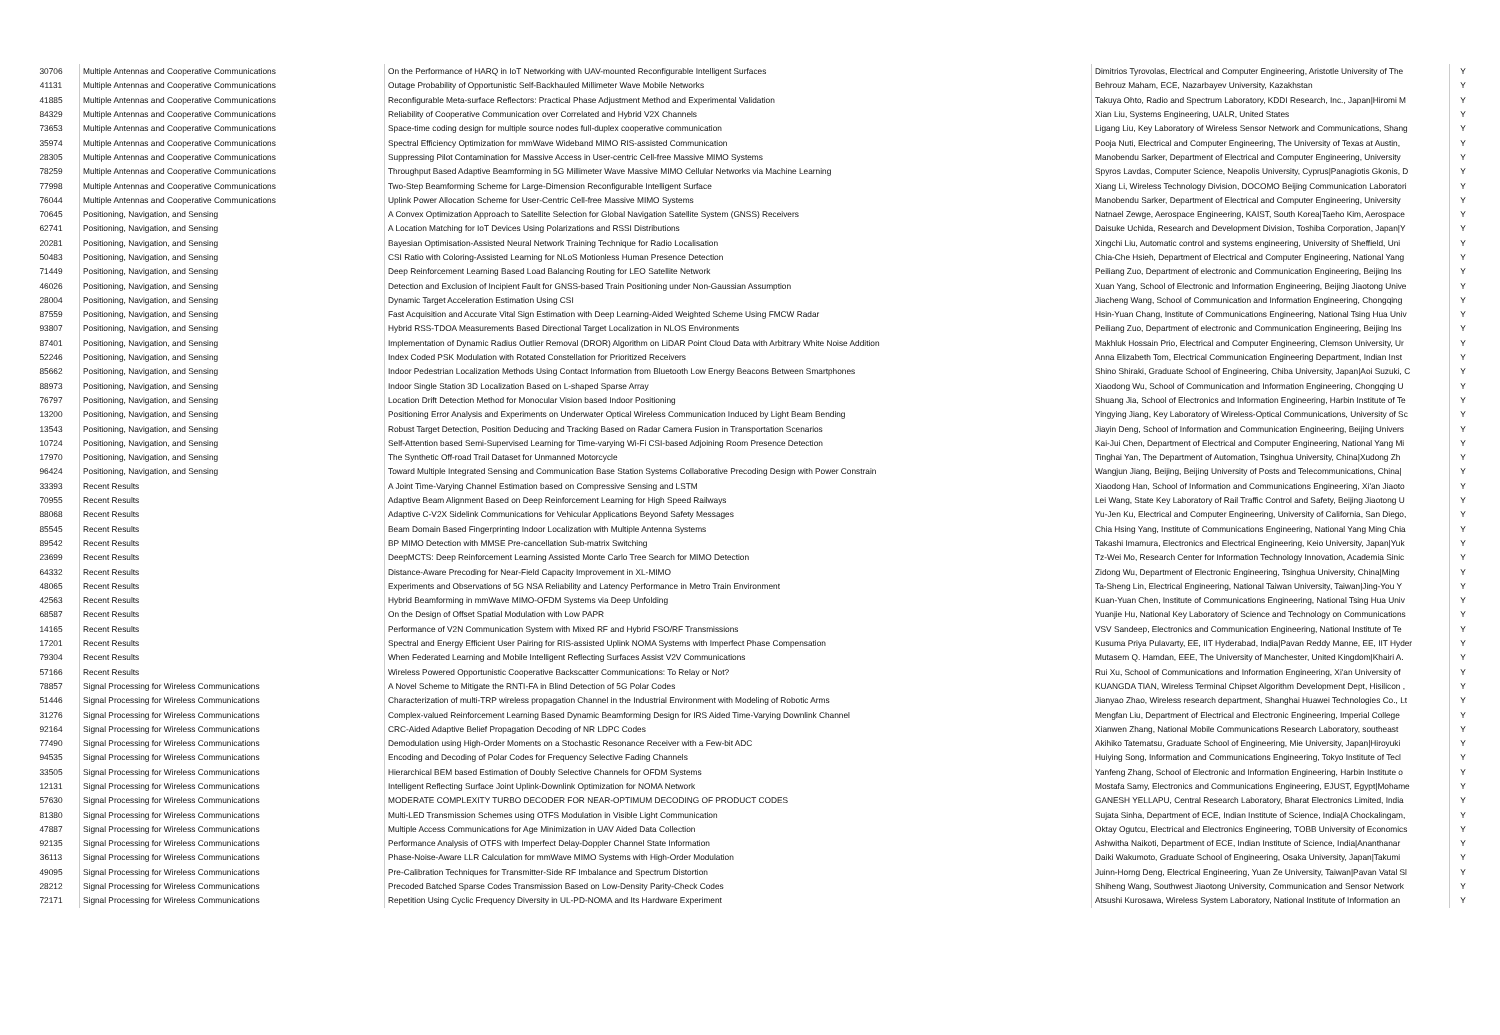| 30706 | Multiple Antennas and Cooperative Communications | On the Performance of HARQ in IoT Networking with UAV-mounted Reconfigurable Intelligent Surfaces | Dimitrios Tyrovolas, Electrical and Computer Engineering, Aristotle University of The | Y |
| 41131 | Multiple Antennas and Cooperative Communications | Outage Probability of Opportunistic Self-Backhauled Millimeter Wave Mobile Networks | Behrouz Maham, ECE, Nazarbayev University, Kazakhstan | Y |
| 41885 | Multiple Antennas and Cooperative Communications | Reconfigurable Meta-surface Reflectors: Practical Phase Adjustment Method and Experimental Validation | Takuya Ohto, Radio and Spectrum Laboratory, KDDI Research, Inc., Japan/Hiromi M | Y |
| 84329 | Multiple Antennas and Cooperative Communications | Reliability of Cooperative Communication over Correlated and Hybrid V2X Channels | Xian Liu, Systems Engineering, UALR, United States | Y |
| 73653 | Multiple Antennas and Cooperative Communications | Space-time coding design for multiple source nodes full-duplex cooperative communication | Ligang Liu, Key Laboratory of Wireless Sensor Network and Communications, Shang | Y |
| 35974 | Multiple Antennas and Cooperative Communications | Spectral Efficiency Optimization for mmWave Wideband MIMO RIS-assisted Communication | Pooja Nuti, Electrical and Computer Engineering, The University of Texas at Austin, | Y |
| 28305 | Multiple Antennas and Cooperative Communications | Suppressing Pilot Contamination for Massive Access in User-centric Cell-free Massive MIMO Systems | Manobendu Sarker, Department of Electrical and Computer Engineering, University | Y |
| 78259 | Multiple Antennas and Cooperative Communications | Throughput Based Adaptive Beamforming in 5G Millimeter Wave Massive MIMO Cellular Networks via Machine Learning | Spyros Lavdas, Computer Science, Neapolis University, Cyprus/Panagiotis Gkonis, D | Y |
| 77998 | Multiple Antennas and Cooperative Communications | Two-Step Beamforming Scheme for Large-Dimension Reconfigurable Intelligent Surface | Xiang Li, Wireless Technology Division, DOCOMO Beijing Communication Laboratori | Y |
| 76044 | Multiple Antennas and Cooperative Communications | Uplink Power Allocation Scheme for User-Centric Cell-free Massive MIMO Systems | Manobendu Sarker, Department of Electrical and Computer Engineering, University | Y |
| 70645 | Positioning, Navigation, and Sensing | A Convex Optimization Approach to Satellite Selection for Global Navigation Satellite System (GNSS) Receivers | Natnael Zewge, Aerospace Engineering, KAIST, South Korea/Taeho Kim, Aerospace | Y |
| 62741 | Positioning, Navigation, and Sensing | A Location Matching for IoT Devices Using Polarizations and RSSI Distributions | Daisuke Uchida, Research and Development Division, Toshiba Corporation, Japan/Y | Y |
| 20281 | Positioning, Navigation, and Sensing | Bayesian Optimisation-Assisted Neural Network Training Technique for Radio Localisation | Xingchi Liu, Automatic control and systems engineering, University of Sheffield, Uni | Y |
| 50483 | Positioning, Navigation, and Sensing | CSI Ratio with Coloring-Assisted Learning for NLoS Motionless Human Presence Detection | Chia-Che Hsieh, Department of Electrical and Computer Engineering, National Yang | Y |
| 71449 | Positioning, Navigation, and Sensing | Deep Reinforcement Learning Based Load Balancing Routing for LEO Satellite Network | Peiliang Zuo, Department of electronic and Communication Engineering, Beijing Ins | Y |
| 46026 | Positioning, Navigation, and Sensing | Detection and Exclusion of Incipient Fault for GNSS-based Train Positioning under Non-Gaussian Assumption | Xuan Yang, School of Electronic and Information Engineering, Beijing Jiaotong Unive | Y |
| 28004 | Positioning, Navigation, and Sensing | Dynamic Target Acceleration Estimation Using CSI | Jiacheng Wang, School of Communication and Information Engineering, Chongqing | Y |
| 87559 | Positioning, Navigation, and Sensing | Fast Acquisition and Accurate Vital Sign Estimation with Deep Learning-Aided Weighted Scheme Using FMCW Radar | Hsin-Yuan Chang, Institute of Communications Engineering, National Tsing Hua Univ | Y |
| 93807 | Positioning, Navigation, and Sensing | Hybrid RSS-TDOA Measurements Based Directional Target Localization in NLOS Environments | Peiliang Zuo, Department of electronic and Communication Engineering, Beijing Ins | Y |
| 87401 | Positioning, Navigation, and Sensing | Implementation of Dynamic Radius Outlier Removal (DROR) Algorithm on LiDAR Point Cloud Data with Arbitrary White Noise Addition | Makhluk Hossain Prio, Electrical and Computer Engineering, Clemson University, Ur | Y |
| 52246 | Positioning, Navigation, and Sensing | Index Coded PSK Modulation with Rotated Constellation for Prioritized Receivers | Anna Elizabeth Tom, Electrical Communication Engineering Department, Indian Inst | Y |
| 85662 | Positioning, Navigation, and Sensing | Indoor Pedestrian Localization Methods Using Contact Information from Bluetooth Low Energy Beacons Between Smartphones | Shino Shiraki, Graduate School of Engineering, Chiba University, Japan/Aoi Suzuki, C | Y |
| 88973 | Positioning, Navigation, and Sensing | Indoor Single Station 3D Localization Based on L-shaped Sparse Array | Xiaodong Wu, School of Communication and Information Engineering, Chongqing U | Y |
| 76797 | Positioning, Navigation, and Sensing | Location Drift Detection Method for Monocular Vision based Indoor Positioning | Shuang Jia, School of Electronics and Information Engineering, Harbin Institute of Te | Y |
| 13200 | Positioning, Navigation, and Sensing | Positioning Error Analysis and Experiments on Underwater Optical Wireless Communication Induced by Light Beam Bending | Yingying Jiang, Key Laboratory of Wireless-Optical Communications, University of Sc | Y |
| 13543 | Positioning, Navigation, and Sensing | Robust Target Detection, Position Deducing and Tracking Based on Radar Camera Fusion in Transportation Scenarios | Jiayin Deng, School of Information and Communication Engineering, Beijing Univers | Y |
| 10724 | Positioning, Navigation, and Sensing | Self-Attention based Semi-Supervised Learning for Time-varying Wi-Fi CSI-based Adjoining Room Presence Detection | Kai-Jui Chen, Department of Electrical and Computer Engineering, National Yang Mi | Y |
| 17970 | Positioning, Navigation, and Sensing | The Synthetic Off-road Trail Dataset for Unmanned Motorcycle | Tinghai Yan, The Department of Automation, Tsinghua University, China/Xudong Zh | Y |
| 96424 | Positioning, Navigation, and Sensing | Toward Multiple Integrated Sensing and Communication Base Station Systems Collaborative Precoding Design with Power Constrain | Wangjun Jiang, Beijing, Beijing University of Posts and Telecommunications, China/ | Y |
| 33393 | Recent Results | A Joint Time-Varying Channel Estimation based on Compressive Sensing and LSTM | Xiaodong Han, School of Information and Communications Engineering, Xi'an Jiaoto | Y |
| 70955 | Recent Results | Adaptive Beam Alignment Based on Deep Reinforcement Learning for High Speed Railways | Lei Wang, State Key Laboratory of Rail Traffic Control and Safety, Beijing Jiaotong U | Y |
| 88068 | Recent Results | Adaptive C-V2X Sidelink Communications for Vehicular Applications Beyond Safety Messages | Yu-Jen Ku, Electrical and Computer Engineering, University of California, San Diego, | Y |
| 85545 | Recent Results | Beam Domain Based Fingerprinting Indoor Localization with Multiple Antenna Systems | Chia Hsing Yang, Institute of Communications Engineering, National Yang Ming Chia | Y |
| 89542 | Recent Results | BP MIMO Detection with MMSE Pre-cancellation Sub-matrix Switching | Takashi Imamura, Electronics and Electrical Engineering, Keio University, Japan/Yuk | Y |
| 23699 | Recent Results | DeepMCTS: Deep Reinforcement Learning Assisted Monte Carlo Tree Search for MIMO Detection | Tz-Wei Mo, Research Center for Information Technology Innovation, Academia Sinic | Y |
| 64332 | Recent Results | Distance-Aware Precoding for Near-Field Capacity Improvement in XL-MIMO | Zidong Wu, Department of Electronic Engineering, Tsinghua University, China/Ming | Y |
| 48065 | Recent Results | Experiments and Observations of 5G NSA Reliability and Latency Performance in Metro Train Environment | Ta-Sheng Lin, Electrical Engineering, National Taiwan University, Taiwan/Jing-You Y | Y |
| 42563 | Recent Results | Hybrid Beamforming in mmWave MIMO-OFDM Systems via Deep Unfolding | Kuan-Yuan Chen, Institute of Communications Engineering, National Tsing Hua Univ | Y |
| 68587 | Recent Results | On the Design of Offset Spatial Modulation with Low PAPR | Yuanjie Hu, National Key Laboratory of Science and Technology on Communications | Y |
| 14165 | Recent Results | Performance of V2N Communication System with Mixed RF and Hybrid FSO/RF Transmissions | VSV Sandeep, Electronics and Communication Engineering, National Institute of Te | Y |
| 17201 | Recent Results | Spectral and Energy Efficient User Pairing for RIS-assisted Uplink NOMA Systems with Imperfect Phase Compensation | Kusuma Priya Pulavarty, EE, IIT Hyderabad, India/Pavan Reddy Manne, EE, IIT Hyder | Y |
| 79304 | Recent Results | When Federated Learning and Mobile Intelligent Reflecting Surfaces Assist V2V Communications | Mutasem Q. Hamdan, EEE, The University of Manchester, United Kingdom/Khairi A. | Y |
| 57166 | Recent Results | Wireless Powered Opportunistic Cooperative Backscatter Communications: To Relay or Not? | Rui Xu, School of Communications and Information Engineering, Xi'an University of | Y |
| 78857 | Signal Processing for Wireless Communications | A Novel Scheme to Mitigate the RNTI-FA in Blind Detection of 5G Polar Codes | KUANGDA TIAN, Wireless Terminal Chipset Algorithm Development Dept, Hisilicon , | Y |
| 51446 | Signal Processing for Wireless Communications | Characterization of multi-TRP wireless propagation Channel in the Industrial Environment with Modeling of Robotic Arms | Jianyao Zhao, Wireless research department, Shanghai Huawei Technologies Co., Lt | Y |
| 31276 | Signal Processing for Wireless Communications | Complex-valued Reinforcement Learning Based Dynamic Beamforming Design for IRS Aided Time-Varying Downlink Channel | Mengfan Liu, Department of Electrical and Electronic Engineering, Imperial College | Y |
| 92164 | Signal Processing for Wireless Communications | CRC-Aided Adaptive Belief Propagation Decoding of NR LDPC Codes | Xianwen Zhang, National Mobile Communications Research Laboratory, southeast | Y |
| 77490 | Signal Processing for Wireless Communications | Demodulation using High-Order Moments on a Stochastic Resonance Receiver with a Few-bit ADC | Akihiko Tatematsu, Graduate School of Engineering, Mie University, Japan/Hiroyuki | Y |
| 94535 | Signal Processing for Wireless Communications | Encoding and Decoding of Polar Codes for Frequency Selective Fading Channels | Huiying Song, Information and Communications Engineering, Tokyo Institute of Tecl | Y |
| 33505 | Signal Processing for Wireless Communications | Hierarchical BEM based Estimation of Doubly Selective Channels for OFDM Systems | Yanfeng Zhang, School of Electronic and Information Engineering, Harbin Institute o | Y |
| 12131 | Signal Processing for Wireless Communications | Intelligent Reflecting Surface Joint Uplink-Downlink Optimization for NOMA Network | Mostafa Samy, Electronics and Communications Engineering, EJUST, Egypt/Mohame | Y |
| 57630 | Signal Processing for Wireless Communications | MODERATE COMPLEXITY TURBO DECODER FOR NEAR-OPTIMUM DECODING OF PRODUCT CODES | GANESH YELLAPU, Central Research Laboratory, Bharat Electronics Limited, India | Y |
| 81380 | Signal Processing for Wireless Communications | Multi-LED Transmission Schemes using OTFS Modulation in Visible Light Communication | Sujata Sinha, Department of ECE, Indian Institute of Science, India/A Chockalingam, | Y |
| 47887 | Signal Processing for Wireless Communications | Multiple Access Communications for Age Minimization in UAV Aided Data Collection | Oktay Ogutcu, Electrical and Electronics Engineering, TOBB University of Economics | Y |
| 92135 | Signal Processing for Wireless Communications | Performance Analysis of OTFS with Imperfect Delay-Doppler Channel State Information | Ashwitha Naikoti, Department of ECE, Indian Institute of Science, India/Ananthanar | Y |
| 36113 | Signal Processing for Wireless Communications | Phase-Noise-Aware LLR Calculation for mmWave MIMO Systems with High-Order Modulation | Daiki Wakumoto, Graduate School of Engineering, Osaka University, Japan/Takumi | Y |
| 49095 | Signal Processing for Wireless Communications | Pre-Calibration Techniques for Transmitter-Side RF Imbalance and Spectrum Distortion | Juinn-Horng Deng, Electrical Engineering, Yuan Ze University, Taiwan/Pavan Vatal Sl | Y |
| 28212 | Signal Processing for Wireless Communications | Precoded Batched Sparse Codes Transmission Based on Low-Density Parity-Check Codes | Shiheng Wang, Southwest Jiaotong University, Communication and Sensor Network | Y |
| 72171 | Signal Processing for Wireless Communications | Repetition Using Cyclic Frequency Diversity in UL-PD-NOMA and Its Hardware Experiment | Atsushi Kurosawa, Wireless System Laboratory, National Institute of Information an | Y |